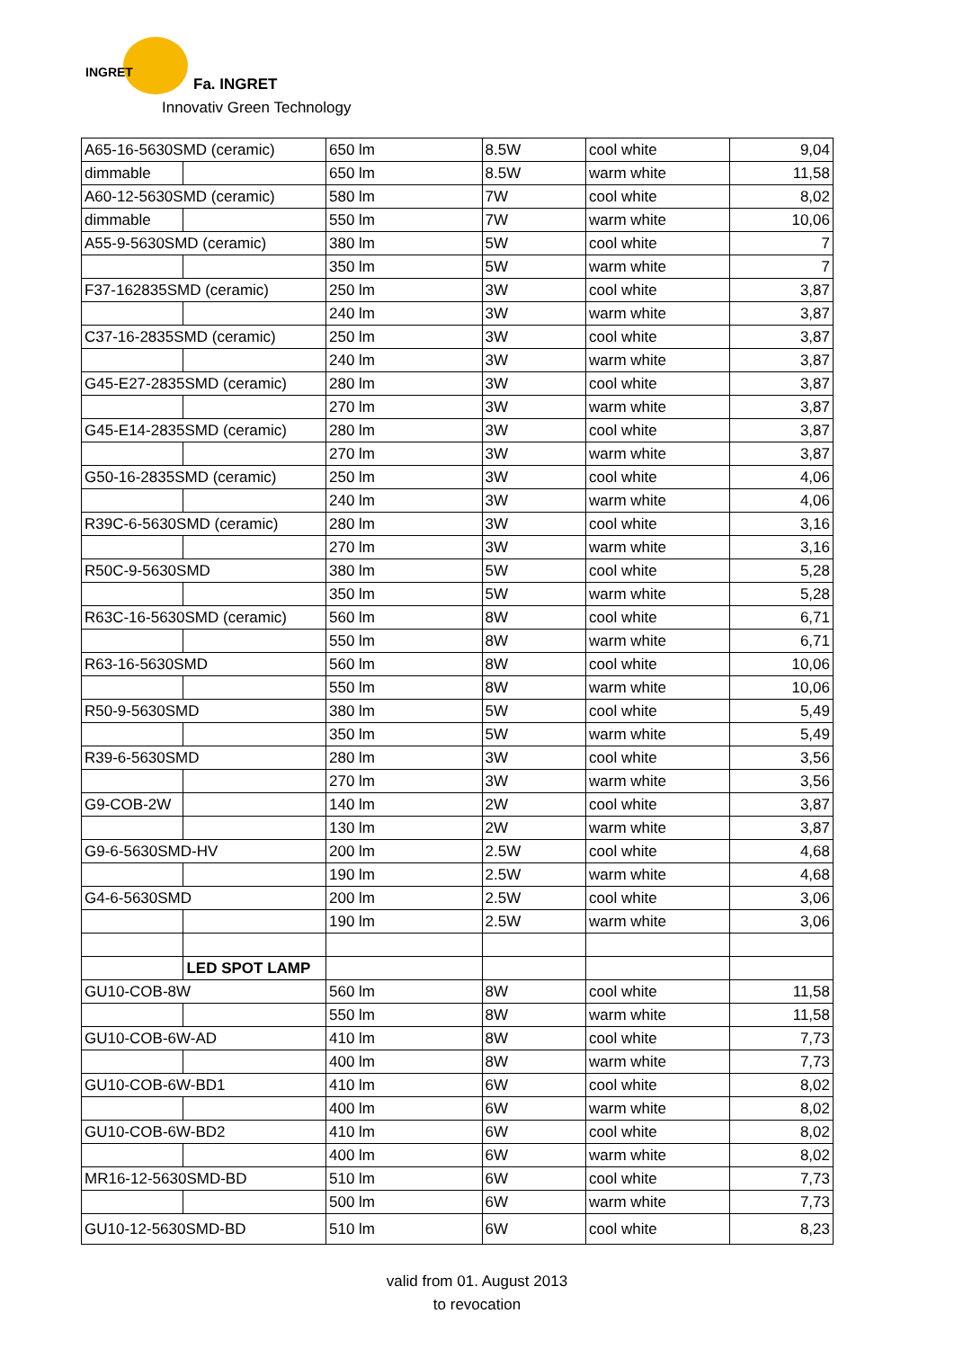INGRET
Fa. INGRET
Innovativ Green Technology
| A65-16-5630SMD (ceramic) | | 650 lm | 8.5W | cool white | 9,04 |
| dimmable | | 650 lm | 8.5W | warm white | 11,58 |
| A60-12-5630SMD (ceramic) | | 580 lm | 7W | cool white | 8,02 |
| dimmable | | 550 lm | 7W | warm white | 10,06 |
| A55-9-5630SMD (ceramic) | | 380 lm | 5W | cool white | 7 |
| | | 350 lm | 5W | warm white | 7 |
| F37-162835SMD (ceramic) | | 250 lm | 3W | cool white | 3,87 |
| | | 240 lm | 3W | warm white | 3,87 |
| C37-16-2835SMD (ceramic) | | 250 lm | 3W | cool white | 3,87 |
| | | 240 lm | 3W | warm white | 3,87 |
| G45-E27-2835SMD (ceramic) | | 280 lm | 3W | cool white | 3,87 |
| | | 270 lm | 3W | warm white | 3,87 |
| G45-E14-2835SMD (ceramic) | | 280 lm | 3W | cool white | 3,87 |
| | | 270 lm | 3W | warm white | 3,87 |
| G50-16-2835SMD (ceramic) | | 250 lm | 3W | cool white | 4,06 |
| | | 240 lm | 3W | warm white | 4,06 |
| R39C-6-5630SMD (ceramic) | | 280 lm | 3W | cool white | 3,16 |
| | | 270 lm | 3W | warm white | 3,16 |
| R50C-9-5630SMD | | 380 lm | 5W | cool white | 5,28 |
| | | 350 lm | 5W | warm white | 5,28 |
| R63C-16-5630SMD (ceramic) | | 560 lm | 8W | cool white | 6,71 |
| | | 550 lm | 8W | warm white | 6,71 |
| R63-16-5630SMD | | 560 lm | 8W | cool white | 10,06 |
| | | 550 lm | 8W | warm white | 10,06 |
| R50-9-5630SMD | | 380 lm | 5W | cool white | 5,49 |
| | | 350 lm | 5W | warm white | 5,49 |
| R39-6-5630SMD | | 280 lm | 3W | cool white | 3,56 |
| | | 270 lm | 3W | warm white | 3,56 |
| G9-COB-2W | | 140 lm | 2W | cool white | 3,87 |
| | | 130 lm | 2W | warm white | 3,87 |
| G9-6-5630SMD-HV | | 200 lm | 2.5W | cool white | 4,68 |
| | | 190 lm | 2.5W | warm white | 4,68 |
| G4-6-5630SMD | | 200 lm | 2.5W | cool white | 3,06 |
| | | 190 lm | 2.5W | warm white | 3,06 |
| | LED SPOT LAMP | | | | |
| GU10-COB-8W | | 560 lm | 8W | cool white | 11,58 |
| | | 550 lm | 8W | warm white | 11,58 |
| GU10-COB-6W-AD | | 410 lm | 8W | cool white | 7,73 |
| | | 400 lm | 8W | warm white | 7,73 |
| GU10-COB-6W-BD1 | | 410 lm | 6W | cool white | 8,02 |
| | | 400 lm | 6W | warm white | 8,02 |
| GU10-COB-6W-BD2 | | 410 lm | 6W | cool white | 8,02 |
| | | 400 lm | 6W | warm white | 8,02 |
| MR16-12-5630SMD-BD | | 510 lm | 6W | cool white | 7,73 |
| | | 500 lm | 6W | warm white | 7,73 |
| GU10-12-5630SMD-BD | | 510 lm | 6W | cool white | 8,23 |
valid from 01. August 2013
to revocation